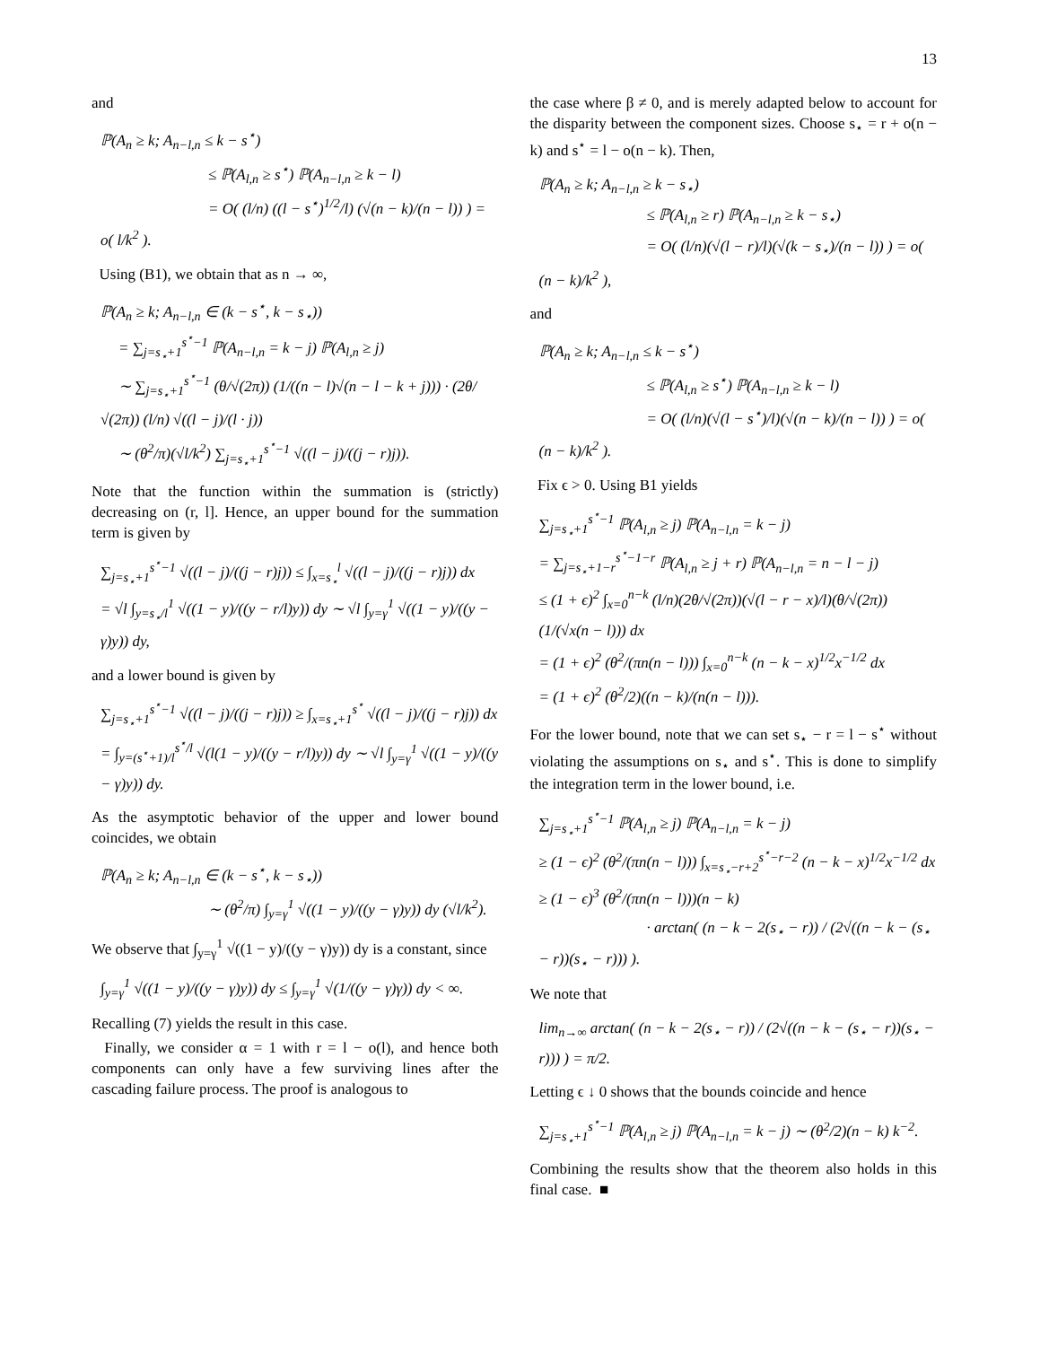13
and
ℙ(A<sub>n</sub> ≥ k; A<sub>n−l,n</sub> ≤ k − s<sup>⋆</sup>)
≤ ℙ(A<sub>l,n</sub> ≥ s<sup>⋆</sup>) ℙ(A<sub>n−l,n</sub> ≥ k − l)
= O( (l/n) ((l − s<sup>⋆</sup>)<sup>1/2</sup>/l) (√(n − k)/(n − l)) ) = o( l/k<sup>2</sup> ).
Using (B1), we obtain that as n → ∞,
ℙ(A<sub>n</sub> ≥ k; A<sub>n−l,n</sub> ∈ (k − s<sup>⋆</sup>, k − s<sub>⋆</sub>))
= ∑<sub>j=s<sub>⋆</sub>+1</sub><sup>s<sup>⋆</sup>−1</sup> ℙ(A<sub>n−l,n</sub> = k − j) ℙ(A<sub>l,n</sub> ≥ j)
∼ ∑<sub>j=s<sub>⋆</sub>+1</sub><sup>s<sup>⋆</sup>−1</sup> (θ/√(2π)) (1/((n − l)√(n − l − k + j))) · (2θ/√(2π)) (l/n) √((l − j)/(l · j))
∼ (θ<sup>2</sup>/π)(√l/k<sup>2</sup>) ∑<sub>j=s<sub>⋆</sub>+1</sub><sup>s<sup>⋆</sup>−1</sup> √((l − j)/((j − r)j)).
Note that the function within the summation is (strictly) decreasing on (r, l]. Hence, an upper bound for the summation term is given by
∑<sub>j=s<sub>⋆</sub>+1</sub><sup>s<sup>⋆</sup>−1</sup> √((l − j)/((j − r)j)) ≤ ∫<sub>x=s<sub>⋆</sub></sub><sup>l</sup> √((l − j)/((j − r)j)) dx
= √l ∫<sub>y=s<sub>⋆</sub>/l</sub><sup>1</sup> √((1 − y)/((y − r/l)y)) dy ∼ √l ∫<sub>y=γ</sub><sup>1</sup> √((1 − y)/((y − γ)y)) dy,
and a lower bound is given by
∑<sub>j=s<sub>⋆</sub>+1</sub><sup>s<sup>⋆</sup>−1</sup> √((l − j)/((j − r)j)) ≥ ∫<sub>x=s<sub>⋆</sub>+1</sub><sup>s<sup>⋆</sup></sup> √((l − j)/((j − r)j)) dx
= ∫<sub>y=(s<sup>⋆</sup>+1)/l</sub><sup>s<sup>⋆</sup>/l</sup> √(l(1 − y)/((y − r/l)y)) dy ∼ √l ∫<sub>y=γ</sub><sup>1</sup> √((1 − y)/((y − γ)y)) dy.
As the asymptotic behavior of the upper and lower bound coincides, we obtain
ℙ(A<sub>n</sub> ≥ k; A<sub>n−l,n</sub> ∈ (k − s<sup>⋆</sup>, k − s<sub>⋆</sub>))
∼ (θ<sup>2</sup>/π) ∫<sub>y=γ</sub><sup>1</sup> √((1 − y)/((y − γ)y)) dy (√l/k<sup>2</sup>).
We observe that ∫<sub>y=γ</sub><sup>1</sup> √((1 − y)/((y − γ)y)) dy is a constant, since
∫<sub>y=γ</sub><sup>1</sup> √((1 − y)/((y − γ)y)) dy ≤ ∫<sub>y=γ</sub><sup>1</sup> √(1/((y − γ)γ)) dy < ∞.
Recalling (7) yields the result in this case.
Finally, we consider α = 1 with r = l − o(l), and hence both components can only have a few surviving lines after the cascading failure process. The proof is analogous to
the case where β ≠ 0, and is merely adapted below to account for the disparity between the component sizes. Choose s<sub>⋆</sub> = r + o(n − k) and s<sup>⋆</sup> = l − o(n − k). Then,
ℙ(A<sub>n</sub> ≥ k; A<sub>n−l,n</sub> ≥ k − s<sub>⋆</sub>)
≤ ℙ(A<sub>l,n</sub> ≥ r) ℙ(A<sub>n−l,n</sub> ≥ k − s<sub>⋆</sub>)
= O( (l/n)(√(l − r)/l)(√(k − s<sub>⋆</sub>)/(n − l)) ) = o( (n − k)/k<sup>2</sup> ),
and
ℙ(A<sub>n</sub> ≥ k; A<sub>n−l,n</sub> ≤ k − s<sup>⋆</sup>)
≤ ℙ(A<sub>l,n</sub> ≥ s<sup>⋆</sup>) ℙ(A<sub>n−l,n</sub> ≥ k − l)
= O( (l/n)(√(l − s<sup>⋆</sup>)/l)(√(n − k)/(n − l)) ) = o( (n − k)/k<sup>2</sup> ).
Fix ϵ > 0. Using B1 yields
∑<sub>j=s<sub>⋆</sub>+1</sub><sup>s<sup>⋆</sup>−1</sup> ℙ(A<sub>l,n</sub> ≥ j) ℙ(A<sub>n−l,n</sub> = k − j)
= ∑<sub>j=s<sub>⋆</sub>+1−r</sub><sup>s<sup>⋆</sup>−1−r</sup> ℙ(A<sub>l,n</sub> ≥ j + r) ℙ(A<sub>n−l,n</sub> = n − l − j)
≤ (1 + ϵ)<sup>2</sup> ∫<sub>x=0</sub><sup>n−k</sup> (l/n)(2θ/√(2π))(√(l − r − x)/l)(θ/√(2π))(1/(√x(n − l))) dx
= (1 + ϵ)<sup>2</sup> (θ<sup>2</sup>/(πn(n − l))) ∫<sub>x=0</sub><sup>n−k</sup> (n − k − x)<sup>1/2</sup>x<sup>−1/2</sup> dx
= (1 + ϵ)<sup>2</sup> (θ<sup>2</sup>/2)((n − k)/(n(n − l))).
For the lower bound, note that we can set s<sub>⋆</sub> − r = l − s<sup>⋆</sup> without violating the assumptions on s<sub>⋆</sub> and s<sup>⋆</sup>. This is done to simplify the integration term in the lower bound, i.e.
∑<sub>j=s<sub>⋆</sub>+1</sub><sup>s<sup>⋆</sup>−1</sup> ℙ(A<sub>l,n</sub> ≥ j) ℙ(A<sub>n−l,n</sub> = k − j)
≥ (1 − ϵ)<sup>2</sup> (θ<sup>2</sup>/(πn(n − l))) ∫<sub>x=s<sub>⋆</sub>−r+2</sub><sup>s<sup>⋆</sup>−r−2</sup> (n − k − x)<sup>1/2</sup>x<sup>−1/2</sup> dx
≥ (1 − ϵ)<sup>3</sup> (θ<sup>2</sup>/(πn(n − l)))(n − k)
· arctan( (n − k − 2(s<sub>⋆</sub> − r)) / (2√((n − k − (s<sub>⋆</sub> − r))(s<sub>⋆</sub> − r))) ).
We note that
lim<sub>n→∞</sub> arctan( (n − k − 2(s<sub>⋆</sub> − r)) / (2√((n − k − (s<sub>⋆</sub> − r))(s<sub>⋆</sub> − r))) ) = π/2.
Letting ϵ ↓ 0 shows that the bounds coincide and hence
∑<sub>j=s<sub>⋆</sub>+1</sub><sup>s<sup>⋆</sup>−1</sup> ℙ(A<sub>l,n</sub> ≥ j) ℙ(A<sub>n−l,n</sub> = k − j) ∼ (θ<sup>2</sup>/2)(n − k) k<sup>−2</sup>.
Combining the results show that the theorem also holds in this final case. ■